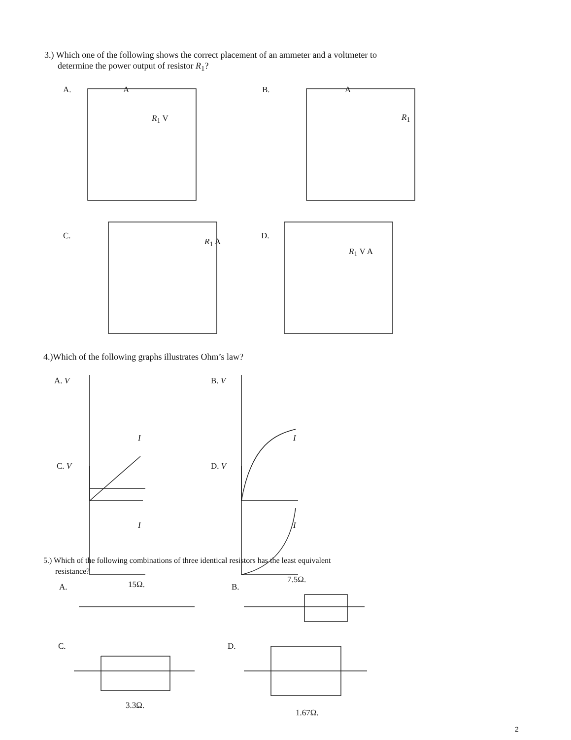3.) Which one of the following shows the correct placement of an ammeter and a voltmeter to
determine the power output of resistor R<sub>1</sub>?
A. B.
R<sub>1</sub> V R<sub>1</sub>
A A
C. D.
R<sub>1</sub> A
R<sub>1</sub> V A
4.)Which of the following graphs illustrates Ohm’s law?
A. V B. V
I I
C. V D. V
I I
5.) Which of the following combinations of three identical resistors has the least equivalent
resistance?
A. 15Ω. B.
7.5Ω.
C. D.
3.3Ω.
1.67Ω.
2